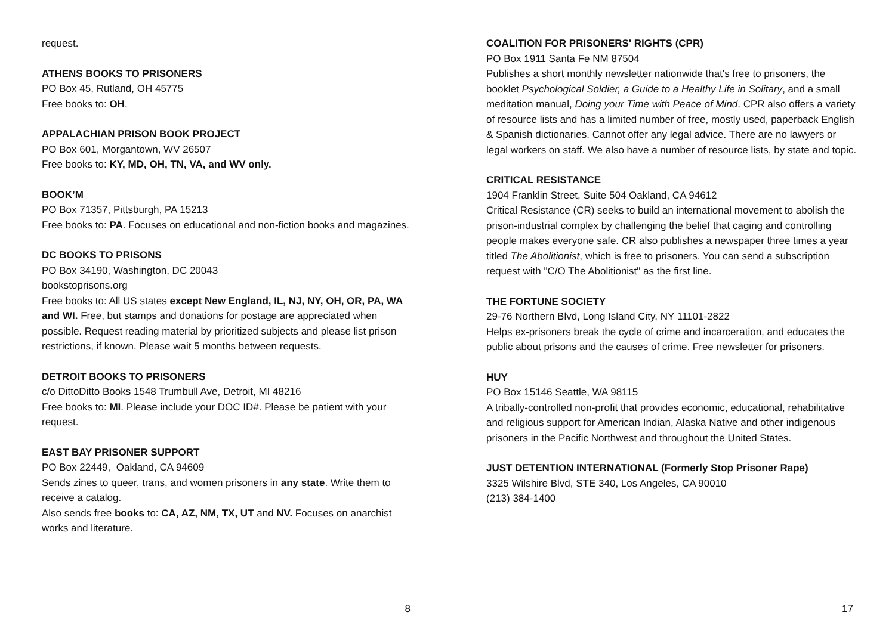request.
ATHENS BOOKS TO PRISONERS
PO Box 45, Rutland, OH 45775
Free books to: OH.
APPALACHIAN PRISON BOOK PROJECT
PO Box 601, Morgantown, WV 26507
Free books to: KY, MD, OH, TN, VA, and WV only.
BOOK’M
PO Box 71357, Pittsburgh, PA 15213
Free books to: PA. Focuses on educational and non-fiction books and magazines.
DC BOOKS TO PRISONS
PO Box 34190, Washington, DC 20043
bookstoprisons.org
Free books to: All US states except New England, IL, NJ, NY, OH, OR, PA, WA and WI. Free, but stamps and donations for postage are appreciated when possible. Request reading material by prioritized subjects and please list prison restrictions, if known. Please wait 5 months between requests.
DETROIT BOOKS TO PRISONERS
c/o DittoDitto Books 1548 Trumbull Ave, Detroit, MI 48216
Free books to: MI. Please include your DOC ID#. Please be patient with your request.
EAST BAY PRISONER SUPPORT
PO Box 22449, Oakland, CA 94609
Sends zines to queer, trans, and women prisoners in any state. Write them to receive a catalog.
Also sends free books to: CA, AZ, NM, TX, UT and NV. Focuses on anarchist works and literature.
8
COALITION FOR PRISONERS' RIGHTS (CPR)
PO Box 1911 Santa Fe NM 87504
Publishes a short monthly newsletter nationwide that's free to prisoners, the booklet Psychological Soldier, a Guide to a Healthy Life in Solitary, and a small meditation manual, Doing your Time with Peace of Mind. CPR also offers a variety of resource lists and has a limited number of free, mostly used, paperback English & Spanish dictionaries. Cannot offer any legal advice. There are no lawyers or legal workers on staff. We also have a number of resource lists, by state and topic.
CRITICAL RESISTANCE
1904 Franklin Street, Suite 504 Oakland, CA 94612
Critical Resistance (CR) seeks to build an international movement to abolish the prison-industrial complex by challenging the belief that caging and controlling people makes everyone safe. CR also publishes a newspaper three times a year titled The Abolitionist, which is free to prisoners. You can send a subscription request with "C/O The Abolitionist" as the first line.
THE FORTUNE SOCIETY
29-76 Northern Blvd, Long Island City, NY 11101-2822
Helps ex-prisoners break the cycle of crime and incarceration, and educates the public about prisons and the causes of crime. Free newsletter for prisoners.
HUY
PO Box 15146 Seattle, WA 98115
A tribally-controlled non-profit that provides economic, educational, rehabilitative and religious support for American Indian, Alaska Native and other indigenous prisoners in the Pacific Northwest and throughout the United States.
JUST DETENTION INTERNATIONAL (Formerly Stop Prisoner Rape)
3325 Wilshire Blvd, STE 340, Los Angeles, CA 90010
(213) 384-1400
17